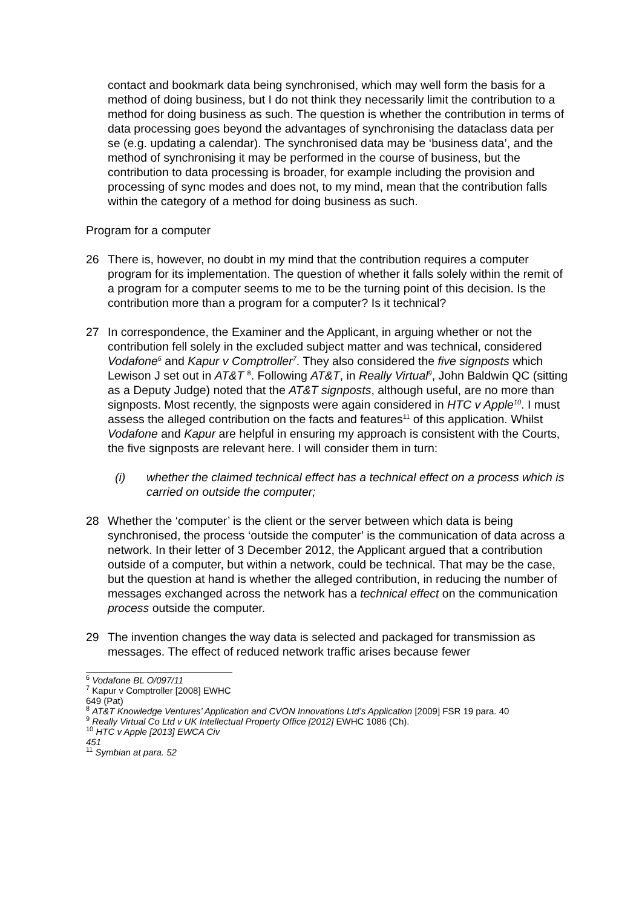contact and bookmark data being synchronised, which may well form the basis for a method of doing business, but I do not think they necessarily limit the contribution to a method for doing business as such. The question is whether the contribution in terms of data processing goes beyond the advantages of synchronising the dataclass data per se (e.g. updating a calendar). The synchronised data may be ‘business data’, and the method of synchronising it may be performed in the course of business, but the contribution to data processing is broader, for example including the provision and processing of sync modes and does not, to my mind, mean that the contribution falls within the category of a method for doing business as such.
Program for a computer
26 There is, however, no doubt in my mind that the contribution requires a computer program for its implementation. The question of whether it falls solely within the remit of a program for a computer seems to me to be the turning point of this decision. Is the contribution more than a program for a computer? Is it technical?
27 In correspondence, the Examiner and the Applicant, in arguing whether or not the contribution fell solely in the excluded subject matter and was technical, considered Vodafone<sup>6</sup> and Kapur v Comptroller<sup>7</sup>. They also considered the five signposts which Lewison J set out in AT&T <sup>8</sup>. Following AT&T, in Really Virtual<sup>9</sup>, John Baldwin QC (sitting as a Deputy Judge) noted that the AT&T signposts, although useful, are no more than signposts. Most recently, the signposts were again considered in HTC v Apple<sup>10</sup>. I must assess the alleged contribution on the facts and features<sup>11</sup> of this application. Whilst Vodafone and Kapur are helpful in ensuring my approach is consistent with the Courts, the five signposts are relevant here. I will consider them in turn:
(i) whether the claimed technical effect has a technical effect on a process which is carried on outside the computer;
28 Whether the ‘computer’ is the client or the server between which data is being synchronised, the process ‘outside the computer’ is the communication of data across a network. In their letter of 3 December 2012, the Applicant argued that a contribution outside of a computer, but within a network, could be technical. That may be the case, but the question at hand is whether the alleged contribution, in reducing the number of messages exchanged across the network has a technical effect on the communication process outside the computer.
29 The invention changes the way data is selected and packaged for transmission as messages. The effect of reduced network traffic arises because fewer
<sup>6</sup> Vodafone BL O/097/11
<sup>7</sup> Kapur v Comptroller [2008] EWHC 649 (Pat)
<sup>8</sup> AT&T Knowledge Ventures’ Application and CVON Innovations Ltd’s Application [2009] FSR 19 para. 40
<sup>9</sup> Really Virtual Co Ltd v UK Intellectual Property Office [2012] EWHC 1086 (Ch).
<sup>10</sup> HTC v Apple [2013] EWCA Civ 451
<sup>11</sup> Symbian at para. 52